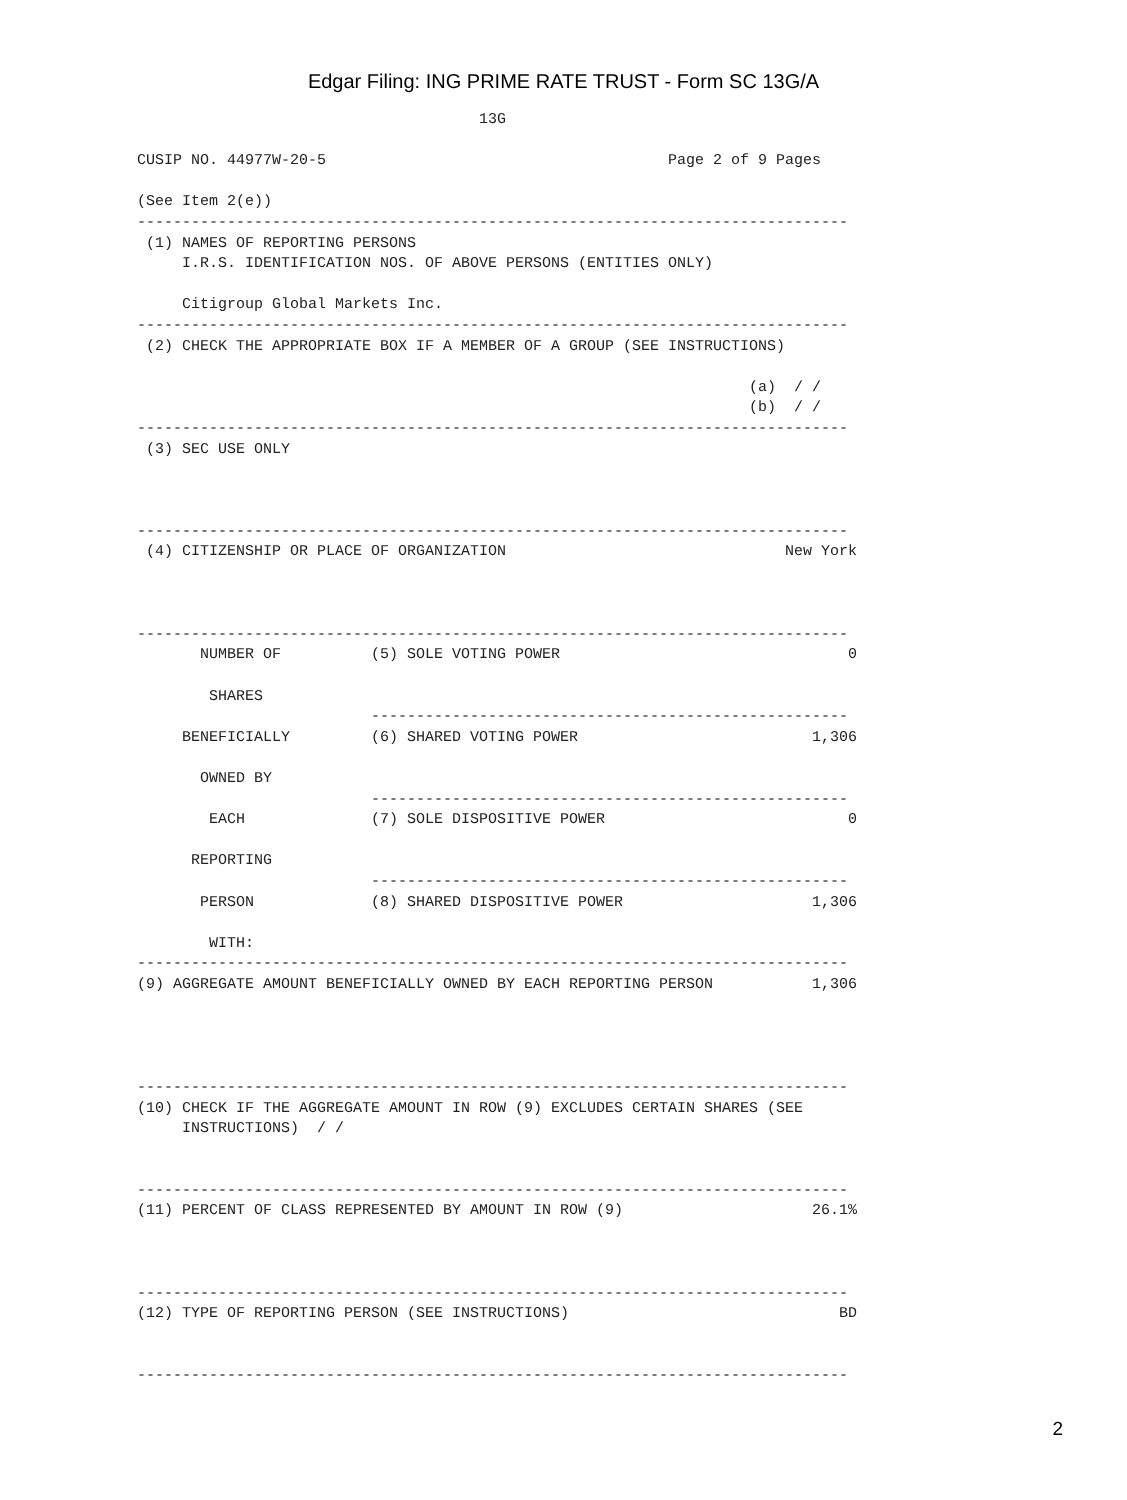Edgar Filing: ING PRIME RATE TRUST - Form SC 13G/A
13G CUSIP NO. 44977W-20-5 Page 2 of 9 Pages (See Item 2(e)) ------------------------------------------------------------------------------- (1) NAMES OF REPORTING PERSONS I.R.S. IDENTIFICATION NOS. OF ABOVE PERSONS (ENTITIES ONLY) Citigroup Global Markets Inc. ------------------------------------------------------------------------------- (2) CHECK THE APPROPRIATE BOX IF A MEMBER OF A GROUP (SEE INSTRUCTIONS) (a) / / (b) / / ------------------------------------------------------------------------------- (3) SEC USE ONLY ------------------------------------------------------------------------------- (4) CITIZENSHIP OR PLACE OF ORGANIZATION New York ------------------------------------------------------------------------------- NUMBER OF (5) SOLE VOTING POWER 0 SHARES ----------------------------------------------------- BENEFICIALLY (6) SHARED VOTING POWER 1,306 OWNED BY ----------------------------------------------------- EACH (7) SOLE DISPOSITIVE POWER 0 REPORTING ----------------------------------------------------- PERSON (8) SHARED DISPOSITIVE POWER 1,306 WITH: ------------------------------------------------------------------------------- (9) AGGREGATE AMOUNT BENEFICIALLY OWNED BY EACH REPORTING PERSON 1,306 ------------------------------------------------------------------------------- (10) CHECK IF THE AGGREGATE AMOUNT IN ROW (9) EXCLUDES CERTAIN SHARES (SEE INSTRUCTIONS) / / ------------------------------------------------------------------------------- (11) PERCENT OF CLASS REPRESENTED BY AMOUNT IN ROW (9) 26.1% ------------------------------------------------------------------------------- (12) TYPE OF REPORTING PERSON (SEE INSTRUCTIONS) BD -------------------------------------------------------------------------------
2